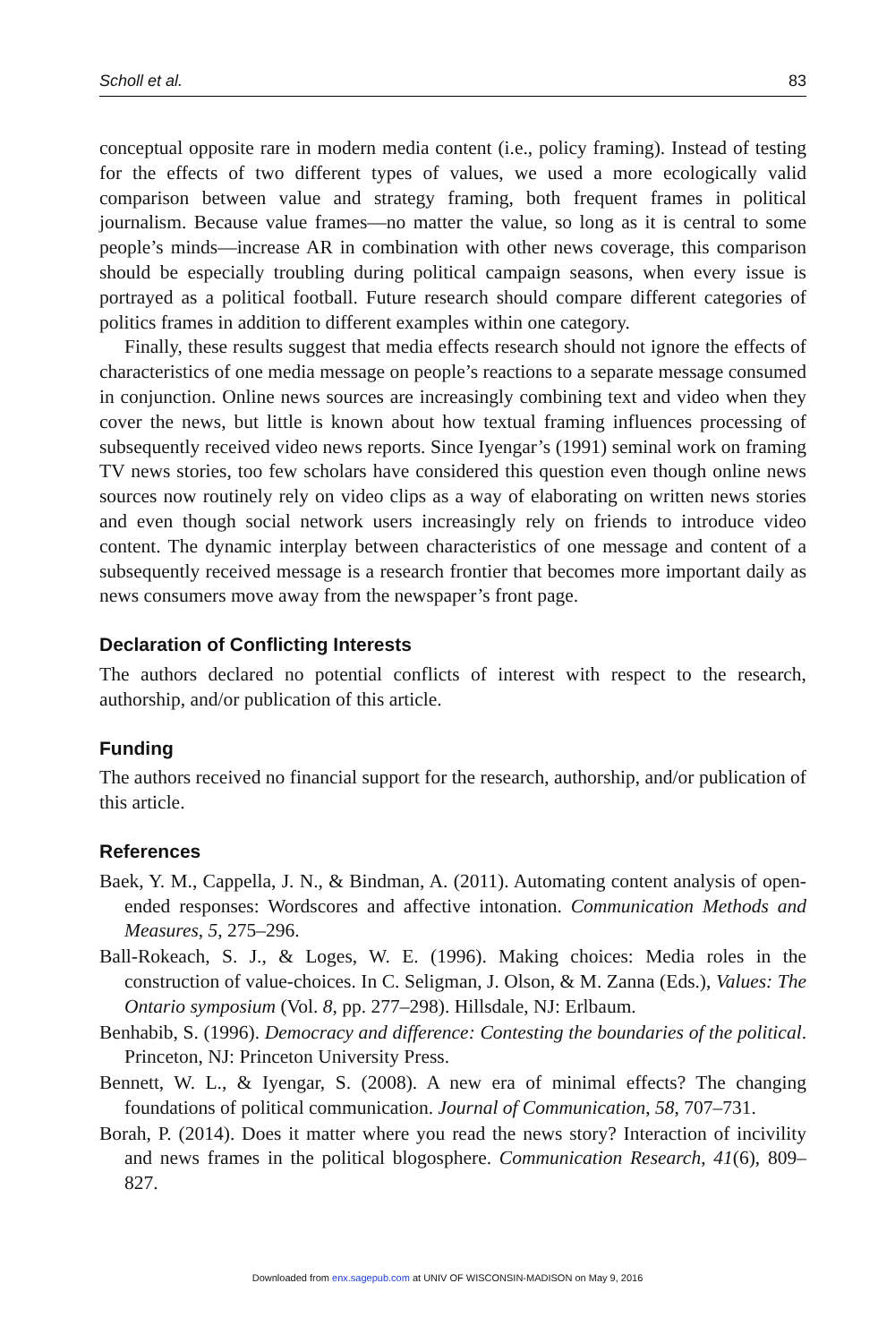Scholl et al. 83
conceptual opposite rare in modern media content (i.e., policy framing). Instead of testing for the effects of two different types of values, we used a more ecologically valid comparison between value and strategy framing, both frequent frames in political journalism. Because value frames—no matter the value, so long as it is central to some people’s minds—increase AR in combination with other news coverage, this comparison should be especially troubling during political campaign seasons, when every issue is portrayed as a political football. Future research should compare different categories of politics frames in addition to different examples within one category.
Finally, these results suggest that media effects research should not ignore the effects of characteristics of one media message on people’s reactions to a separate message consumed in conjunction. Online news sources are increasingly combining text and video when they cover the news, but little is known about how textual framing influences processing of subsequently received video news reports. Since Iyengar’s (1991) seminal work on framing TV news stories, too few scholars have considered this question even though online news sources now routinely rely on video clips as a way of elaborating on written news stories and even though social network users increasingly rely on friends to introduce video content. The dynamic interplay between characteristics of one message and content of a subsequently received message is a research frontier that becomes more important daily as news consumers move away from the newspaper’s front page.
Declaration of Conflicting Interests
The authors declared no potential conflicts of interest with respect to the research, authorship, and/or publication of this article.
Funding
The authors received no financial support for the research, authorship, and/or publication of this article.
References
Baek, Y. M., Cappella, J. N., & Bindman, A. (2011). Automating content analysis of open-ended responses: Wordscores and affective intonation. Communication Methods and Measures, 5, 275–296.
Ball-Rokeach, S. J., & Loges, W. E. (1996). Making choices: Media roles in the construction of value-choices. In C. Seligman, J. Olson, & M. Zanna (Eds.), Values: The Ontario symposium (Vol. 8, pp. 277–298). Hillsdale, NJ: Erlbaum.
Benhabib, S. (1996). Democracy and difference: Contesting the boundaries of the political. Princeton, NJ: Princeton University Press.
Bennett, W. L., & Iyengar, S. (2008). A new era of minimal effects? The changing foundations of political communication. Journal of Communication, 58, 707–731.
Borah, P. (2014). Does it matter where you read the news story? Interaction of incivility and news frames in the political blogosphere. Communication Research, 41(6), 809–827.
Downloaded from enx.sagepub.com at UNIV OF WISCONSIN-MADISON on May 9, 2016